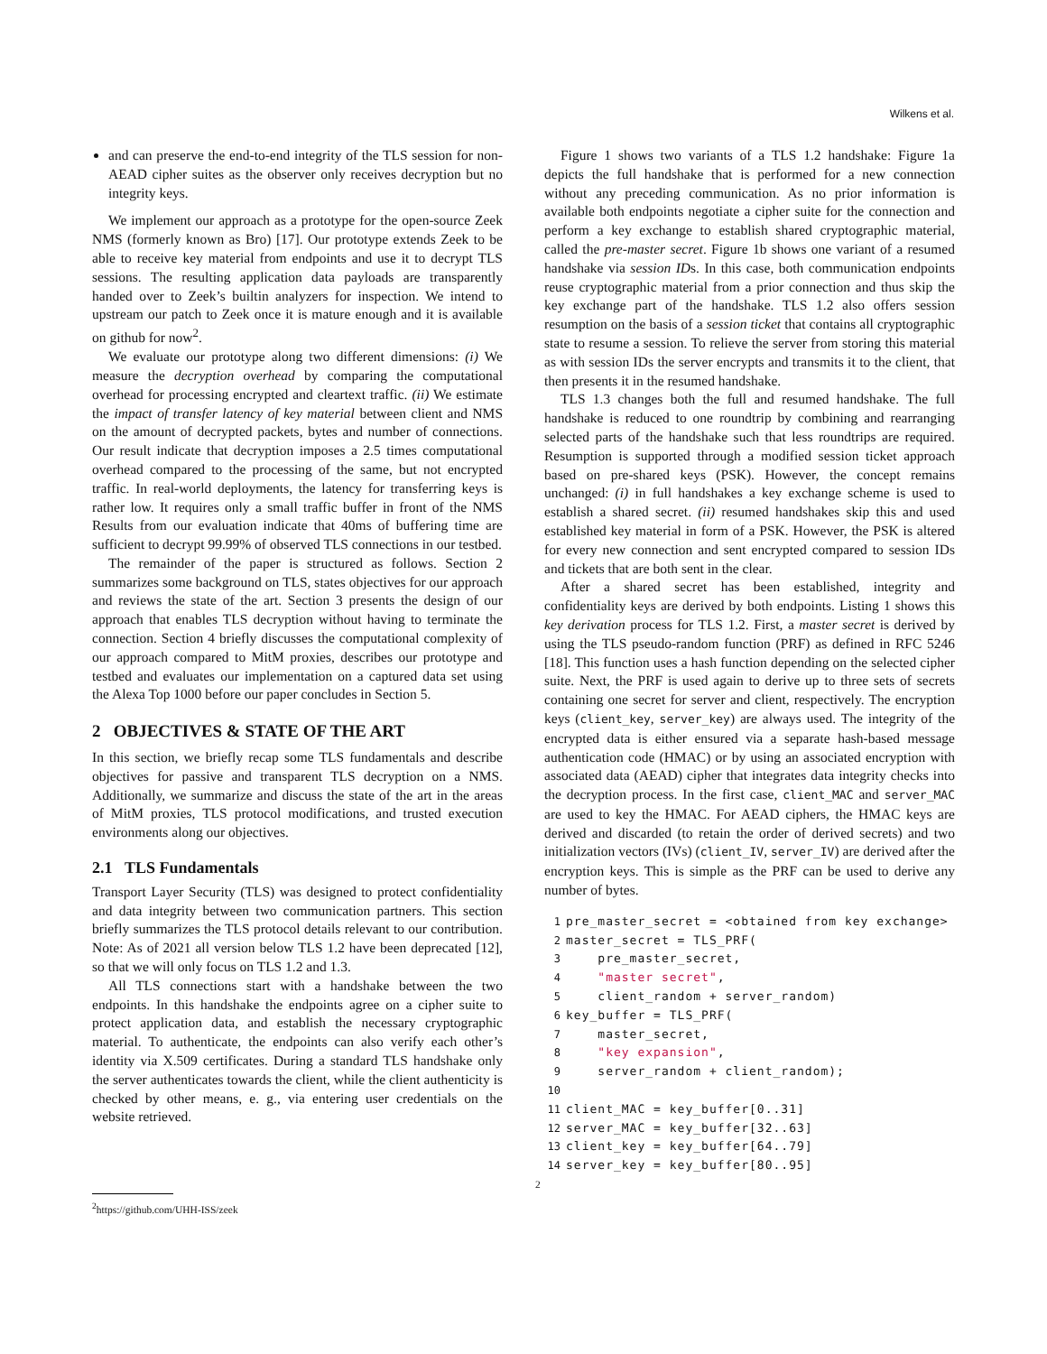Wilkens et al.
and can preserve the end-to-end integrity of the TLS session for non-AEAD cipher suites as the observer only receives decryption but no integrity keys.
We implement our approach as a prototype for the open-source Zeek NMS (formerly known as Bro) [17]. Our prototype extends Zeek to be able to receive key material from endpoints and use it to decrypt TLS sessions. The resulting application data payloads are transparently handed over to Zeek’s builtin analyzers for inspection. We intend to upstream our patch to Zeek once it is mature enough and it is available on github for now<sup>2</sup>.
We evaluate our prototype along two different dimensions: (i) We measure the decryption overhead by comparing the computational overhead for processing encrypted and cleartext traffic. (ii) We estimate the impact of transfer latency of key material between client and NMS on the amount of decrypted packets, bytes and number of connections. Our result indicate that decryption imposes a 2.5 times computational overhead compared to the processing of the same, but not encrypted traffic. In real-world deployments, the latency for transferring keys is rather low. It requires only a small traffic buffer in front of the NMS Results from our evaluation indicate that 40ms of buffering time are sufficient to decrypt 99.99% of observed TLS connections in our testbed.
The remainder of the paper is structured as follows. Section 2 summarizes some background on TLS, states objectives for our approach and reviews the state of the art. Section 3 presents the design of our approach that enables TLS decryption without having to terminate the connection. Section 4 briefly discusses the computational complexity of our approach compared to MitM proxies, describes our prototype and testbed and evaluates our implementation on a captured data set using the Alexa Top 1000 before our paper concludes in Section 5.
2 OBJECTIVES & STATE OF THE ART
In this section, we briefly recap some TLS fundamentals and describe objectives for passive and transparent TLS decryption on a NMS. Additionally, we summarize and discuss the state of the art in the areas of MitM proxies, TLS protocol modifications, and trusted execution environments along our objectives.
2.1 TLS Fundamentals
Transport Layer Security (TLS) was designed to protect confidentiality and data integrity between two communication partners. This section briefly summarizes the TLS protocol details relevant to our contribution. Note: As of 2021 all version below TLS 1.2 have been deprecated [12], so that we will only focus on TLS 1.2 and 1.3.
All TLS connections start with a handshake between the two endpoints. In this handshake the endpoints agree on a cipher suite to protect application data, and establish the necessary cryptographic material. To authenticate, the endpoints can also verify each other’s identity via X.509 certificates. During a standard TLS handshake only the server authenticates towards the client, while the client authenticity is checked by other means, e. g., via entering user credentials on the website retrieved.
Figure 1 shows two variants of a TLS 1.2 handshake: Figure 1a depicts the full handshake that is performed for a new connection without any preceding communication. As no prior information is available both endpoints negotiate a cipher suite for the connection and perform a key exchange to establish shared cryptographic material, called the pre-master secret. Figure 1b shows one variant of a resumed handshake via session IDs. In this case, both communication endpoints reuse cryptographic material from a prior connection and thus skip the key exchange part of the handshake. TLS 1.2 also offers session resumption on the basis of a session ticket that contains all cryptographic state to resume a session. To relieve the server from storing this material as with session IDs the server encrypts and transmits it to the client, that then presents it in the resumed handshake.
TLS 1.3 changes both the full and resumed handshake. The full handshake is reduced to one roundtrip by combining and rearranging selected parts of the handshake such that less roundtrips are required. Resumption is supported through a modified session ticket approach based on pre-shared keys (PSK). However, the concept remains unchanged: (i) in full handshakes a key exchange scheme is used to establish a shared secret. (ii) resumed handshakes skip this and used established key material in form of a PSK. However, the PSK is altered for every new connection and sent encrypted compared to session IDs and tickets that are both sent in the clear.
After a shared secret has been established, integrity and confidentiality keys are derived by both endpoints. Listing 1 shows this key derivation process for TLS 1.2. First, a master secret is derived by using the TLS pseudo-random function (PRF) as defined in RFC 5246 [18]. This function uses a hash function depending on the selected cipher suite. Next, the PRF is used again to derive up to three sets of secrets containing one secret for server and client, respectively. The encryption keys (client_key, server_key) are always used. The integrity of the encrypted data is either ensured via a separate hash-based message authentication code (HMAC) or by using an associated encryption with associated data (AEAD) cipher that integrates data integrity checks into the decryption process. In the first case, client_MAC and server_MAC are used to key the HMAC. For AEAD ciphers, the HMAC keys are derived and discarded (to retain the order of derived secrets) and two initialization vectors (IVs) (client_IV, server_IV) are derived after the encryption keys. This is simple as the PRF can be used to derive any number of bytes.
1 pre_master_secret = <obtained from key exchange> 2 master_secret = TLS_PRF( 3 pre_master_secret, 4 "master secret", 5 client_random + server_random) 6 key_buffer = TLS_PRF( 7 master_secret, 8 "key expansion", 9 server_random + client_random); 10 11 client_MAC = key_buffer[0..31] 12 server_MAC = key_buffer[32..63] 13 client_key = key_buffer[64..79] 14 server_key = key_buffer[80..95]
2
<sup>2</sup> https://github.com/UHH-ISS/zeek